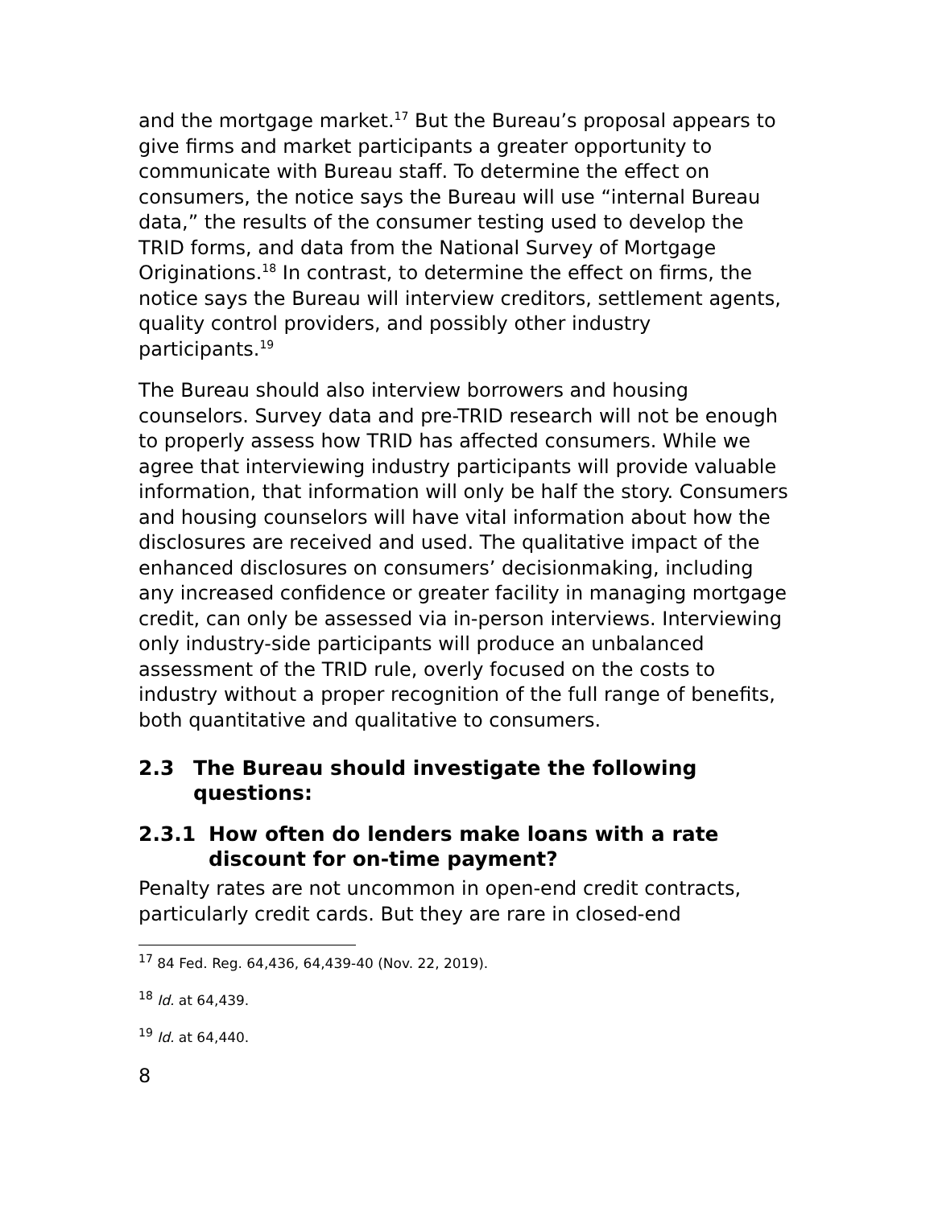and the mortgage market.<sup>17</sup> But the Bureau’s proposal appears to give firms and market participants a greater opportunity to communicate with Bureau staff. To determine the effect on consumers, the notice says the Bureau will use “internal Bureau data,” the results of the consumer testing used to develop the TRID forms, and data from the National Survey of Mortgage Originations.<sup>18</sup> In contrast, to determine the effect on firms, the notice says the Bureau will interview creditors, settlement agents, quality control providers, and possibly other industry participants.<sup>19</sup>
The Bureau should also interview borrowers and housing counselors. Survey data and pre-TRID research will not be enough to properly assess how TRID has affected consumers. While we agree that interviewing industry participants will provide valuable information, that information will only be half the story. Consumers and housing counselors will have vital information about how the disclosures are received and used. The qualitative impact of the enhanced disclosures on consumers’ decisionmaking, including any increased confidence or greater facility in managing mortgage credit, can only be assessed via in-person interviews. Interviewing only industry-side participants will produce an unbalanced assessment of the TRID rule, overly focused on the costs to industry without a proper recognition of the full range of benefits, both quantitative and qualitative to consumers.
2.3 The Bureau should investigate the following questions:
2.3.1 How often do lenders make loans with a rate discount for on-time payment?
Penalty rates are not uncommon in open-end credit contracts, particularly credit cards. But they are rare in closed-end
<sup>17</sup> 84 Fed. Reg. 64,436, 64,439-40 (Nov. 22, 2019).
<sup>18</sup> Id. at 64,439.
<sup>19</sup> Id. at 64,440.
8